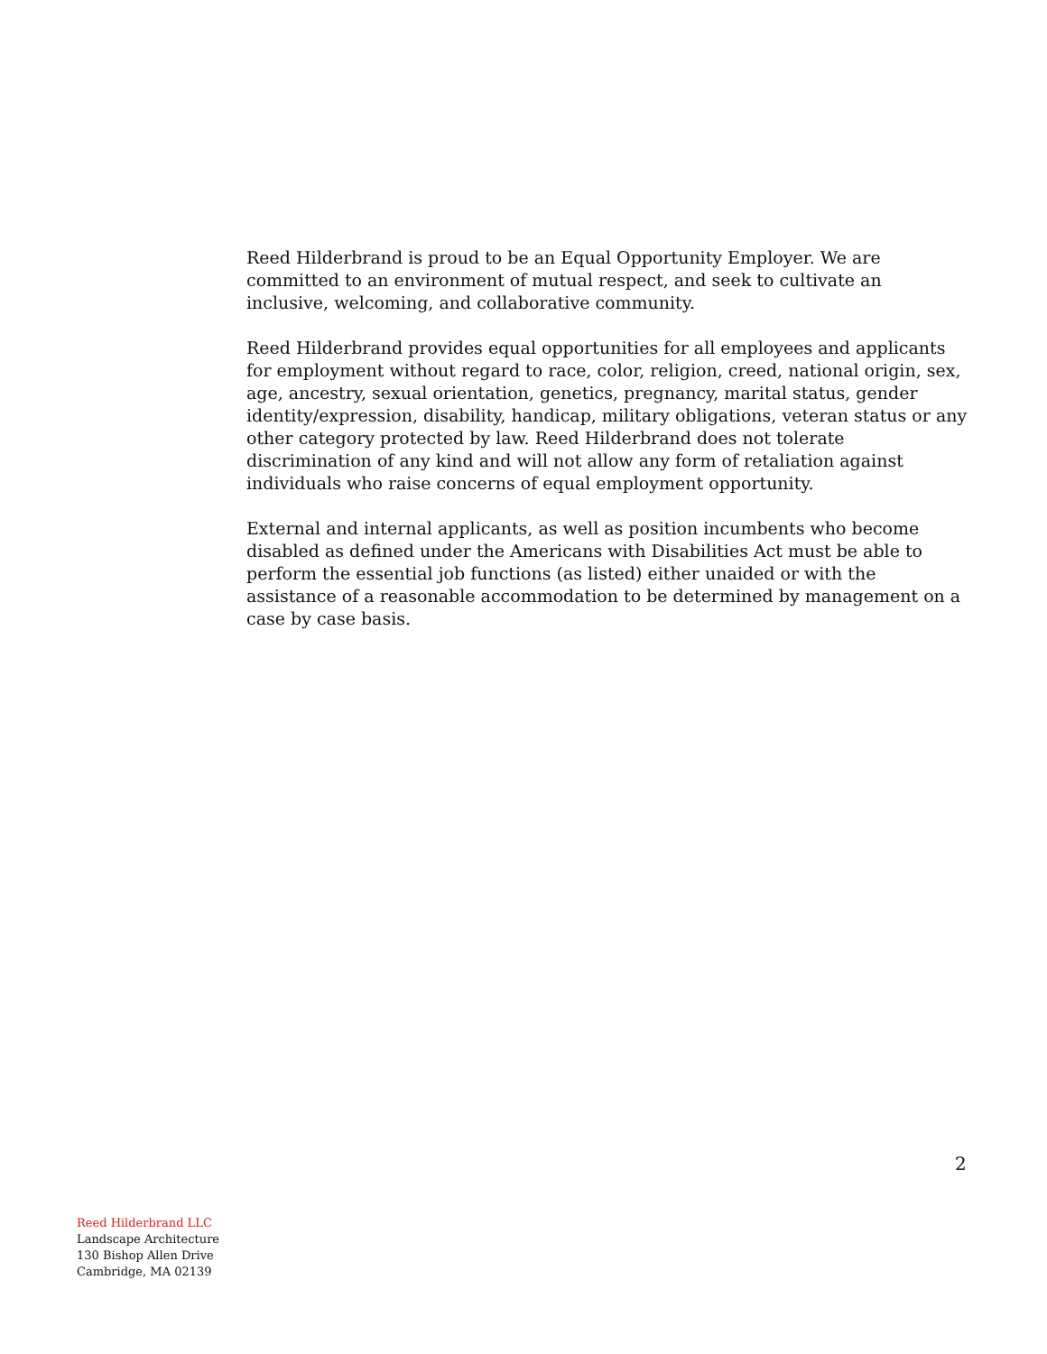Reed Hilderbrand is proud to be an Equal Opportunity Employer. We are committed to an environment of mutual respect, and seek to cultivate an inclusive, welcoming, and collaborative community.
Reed Hilderbrand provides equal opportunities for all employees and applicants for employment without regard to race, color, religion, creed, national origin, sex, age, ancestry, sexual orientation, genetics, pregnancy, marital status, gender identity/expression, disability, handicap, military obligations, veteran status or any other category protected by law. Reed Hilderbrand does not tolerate discrimination of any kind and will not allow any form of retaliation against individuals who raise concerns of equal employment opportunity.
External and internal applicants, as well as position incumbents who become disabled as defined under the Americans with Disabilities Act must be able to perform the essential job functions (as listed) either unaided or with the assistance of a reasonable accommodation to be determined by management on a case by case basis.
2
Reed Hilderbrand LLC
Landscape Architecture
130 Bishop Allen Drive
Cambridge, MA 02139